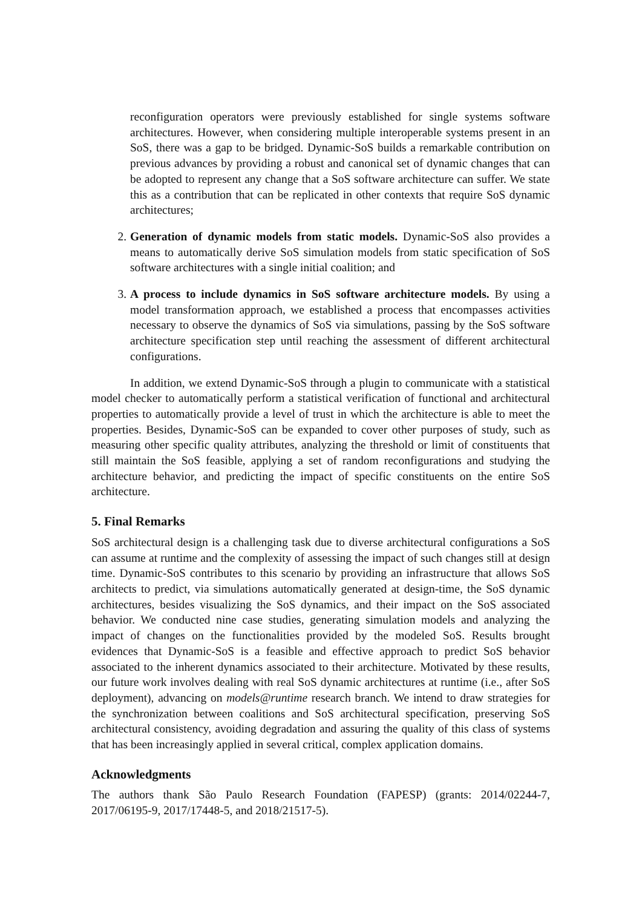reconfiguration operators were previously established for single systems software architectures. However, when considering multiple interoperable systems present in an SoS, there was a gap to be bridged. Dynamic-SoS builds a remarkable contribution on previous advances by providing a robust and canonical set of dynamic changes that can be adopted to represent any change that a SoS software architecture can suffer. We state this as a contribution that can be replicated in other contexts that require SoS dynamic architectures;
2. Generation of dynamic models from static models. Dynamic-SoS also provides a means to automatically derive SoS simulation models from static specification of SoS software architectures with a single initial coalition; and
3. A process to include dynamics in SoS software architecture models. By using a model transformation approach, we established a process that encompasses activities necessary to observe the dynamics of SoS via simulations, passing by the SoS software architecture specification step until reaching the assessment of different architectural configurations.
In addition, we extend Dynamic-SoS through a plugin to communicate with a statistical model checker to automatically perform a statistical verification of functional and architectural properties to automatically provide a level of trust in which the architecture is able to meet the properties. Besides, Dynamic-SoS can be expanded to cover other purposes of study, such as measuring other specific quality attributes, analyzing the threshold or limit of constituents that still maintain the SoS feasible, applying a set of random reconfigurations and studying the architecture behavior, and predicting the impact of specific constituents on the entire SoS architecture.
5. Final Remarks
SoS architectural design is a challenging task due to diverse architectural configurations a SoS can assume at runtime and the complexity of assessing the impact of such changes still at design time. Dynamic-SoS contributes to this scenario by providing an infrastructure that allows SoS architects to predict, via simulations automatically generated at design-time, the SoS dynamic architectures, besides visualizing the SoS dynamics, and their impact on the SoS associated behavior. We conducted nine case studies, generating simulation models and analyzing the impact of changes on the functionalities provided by the modeled SoS. Results brought evidences that Dynamic-SoS is a feasible and effective approach to predict SoS behavior associated to the inherent dynamics associated to their architecture. Motivated by these results, our future work involves dealing with real SoS dynamic architectures at runtime (i.e., after SoS deployment), advancing on models@runtime research branch. We intend to draw strategies for the synchronization between coalitions and SoS architectural specification, preserving SoS architectural consistency, avoiding degradation and assuring the quality of this class of systems that has been increasingly applied in several critical, complex application domains.
Acknowledgments
The authors thank São Paulo Research Foundation (FAPESP) (grants: 2014/02244-7, 2017/06195-9, 2017/17448-5, and 2018/21517-5).